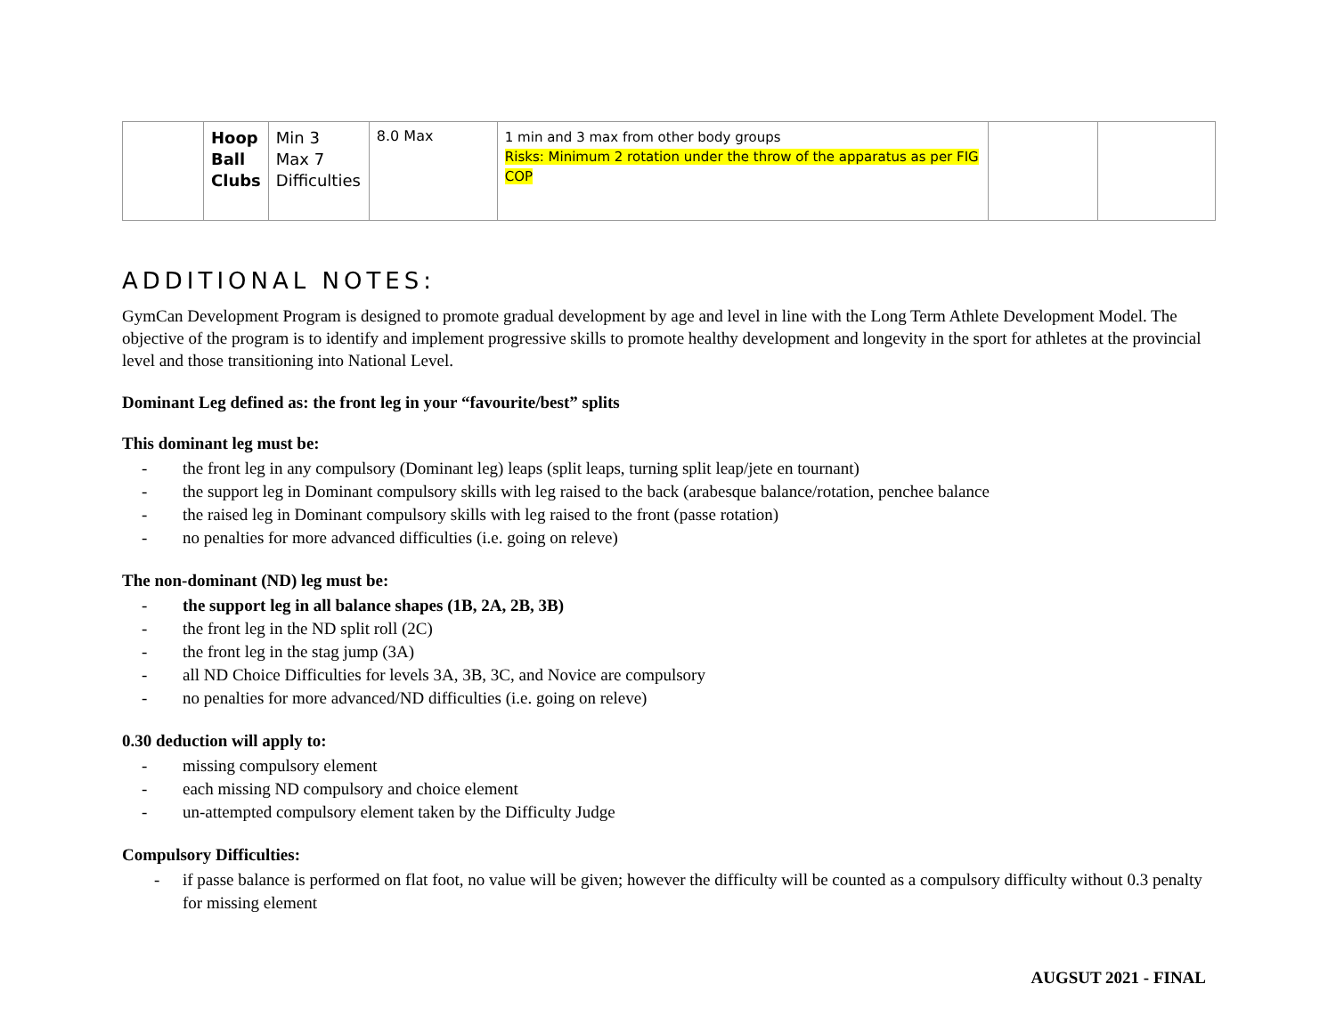| | Hoop Ball Clubs | Min 3 Max 7 Difficulties | 8.0 Max | 1 min and 3 max from other body groups Risks: Minimum 2 rotation under the throw of the apparatus as per FIG COP | | |
ADDITIONAL NOTES:
GymCan Development Program is designed to promote gradual development by age and level in line with the Long Term Athlete Development Model. The objective of the program is to identify and implement progressive skills to promote healthy development and longevity in the sport for athletes at the provincial level and those transitioning into National Level.
Dominant Leg defined as: the front leg in your “favourite/best” splits
This dominant leg must be:
- the front leg in any compulsory (Dominant leg) leaps (split leaps, turning split leap/jete en tournant)
- the support leg in Dominant compulsory skills with leg raised to the back (arabesque balance/rotation, penchee balance
- the raised leg in Dominant compulsory skills with leg raised to the front (passe rotation)
- no penalties for more advanced difficulties (i.e. going on releve)
The non-dominant (ND) leg must be:
- the support leg in all balance shapes (1B, 2A, 2B, 3B)
- the front leg in the ND split roll (2C)
- the front leg in the stag jump (3A)
- all ND Choice Difficulties for levels 3A, 3B, 3C, and Novice are compulsory
- no penalties for more advanced/ND difficulties (i.e. going on releve)
0.30 deduction will apply to:
- missing compulsory element
- each missing ND compulsory and choice element
- un-attempted compulsory element taken by the Difficulty Judge
Compulsory Difficulties:
- if passe balance is performed on flat foot, no value will be given; however the difficulty will be counted as a compulsory difficulty without 0.3 penalty for missing element
AUGSUT 2021 - FINAL